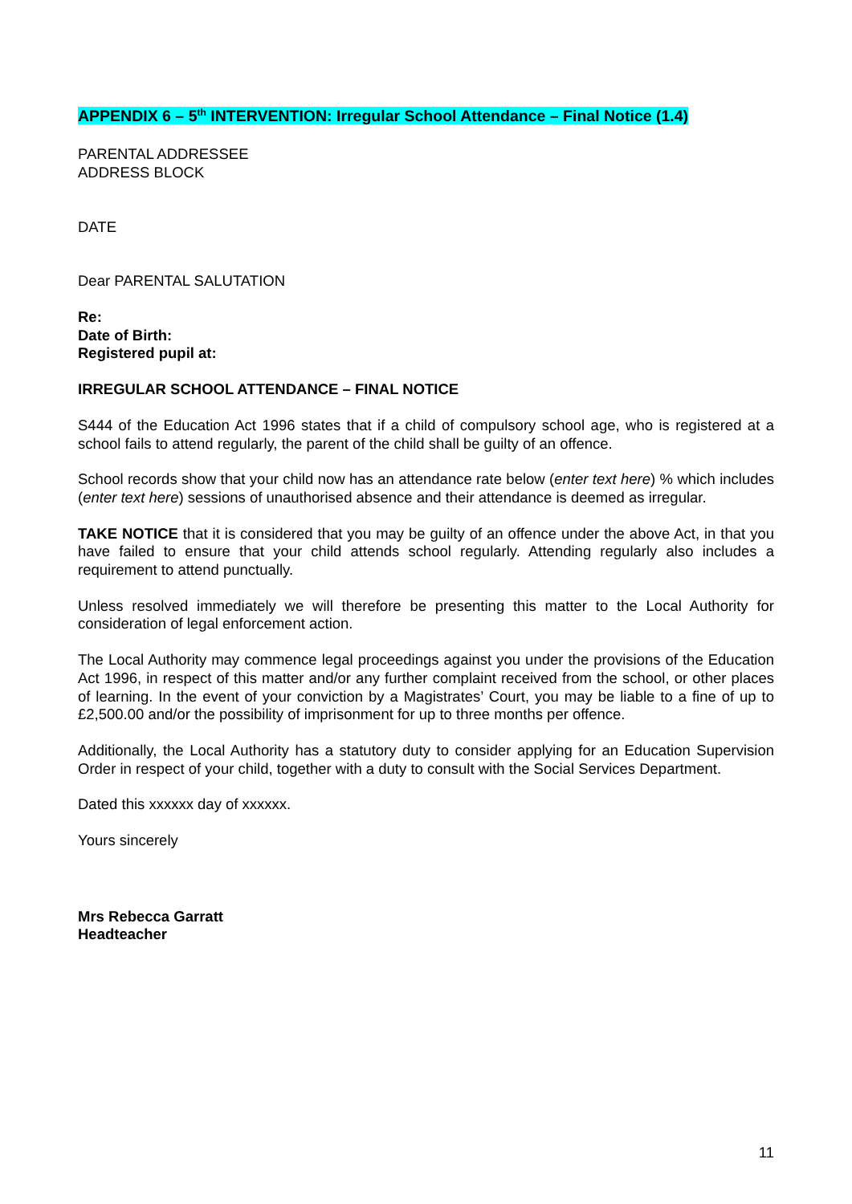APPENDIX 6 – 5<sup>th</sup> INTERVENTION: Irregular School Attendance – Final Notice (1.4)
PARENTAL ADDRESSEE
ADDRESS BLOCK
DATE
Dear PARENTAL SALUTATION
Re:
Date of Birth:
Registered pupil at:
IRREGULAR SCHOOL ATTENDANCE – FINAL NOTICE
S444 of the Education Act 1996 states that if a child of compulsory school age, who is registered at a school fails to attend regularly, the parent of the child shall be guilty of an offence.
School records show that your child now has an attendance rate below (enter text here) % which includes (enter text here) sessions of unauthorised absence and their attendance is deemed as irregular.
TAKE NOTICE that it is considered that you may be guilty of an offence under the above Act, in that you have failed to ensure that your child attends school regularly. Attending regularly also includes a requirement to attend punctually.
Unless resolved immediately we will therefore be presenting this matter to the Local Authority for consideration of legal enforcement action.
The Local Authority may commence legal proceedings against you under the provisions of the Education Act 1996, in respect of this matter and/or any further complaint received from the school, or other places of learning. In the event of your conviction by a Magistrates’ Court, you may be liable to a fine of up to £2,500.00 and/or the possibility of imprisonment for up to three months per offence.
Additionally, the Local Authority has a statutory duty to consider applying for an Education Supervision Order in respect of your child, together with a duty to consult with the Social Services Department.
Dated this xxxxxx day of xxxxxx.
Yours sincerely
Mrs Rebecca Garratt
Headteacher
11